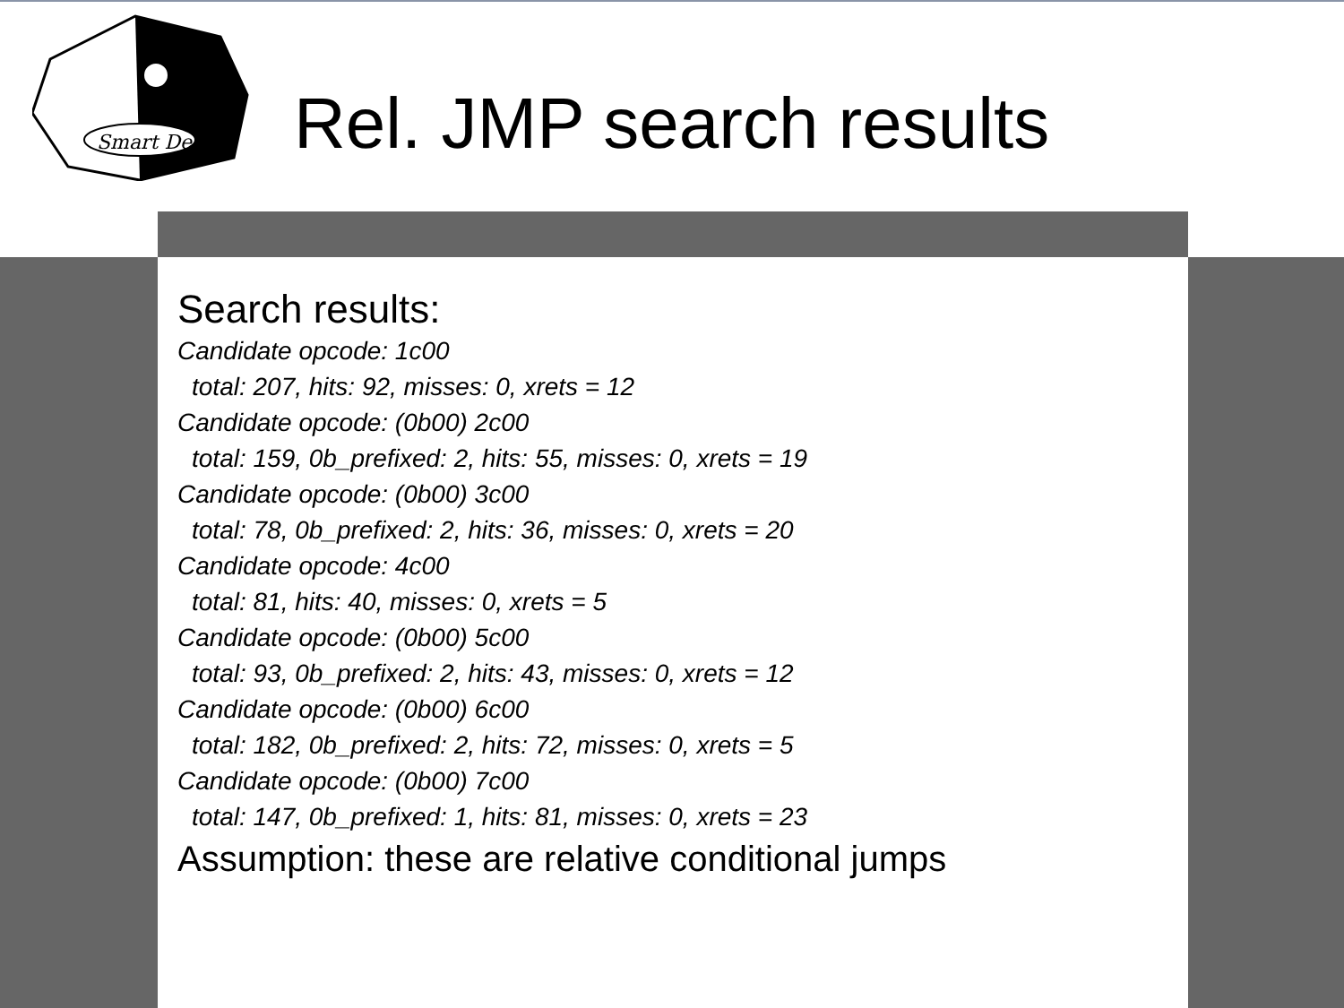Smart Dec
Rel. JMP search results
Search results:
Candidate opcode: 1c00
total: 207, hits: 92, misses: 0, xrets = 12
Candidate opcode: (0b00) 2c00
total: 159, 0b_prefixed: 2, hits: 55, misses: 0, xrets = 19
Candidate opcode: (0b00) 3c00
total: 78, 0b_prefixed: 2, hits: 36, misses: 0, xrets = 20
Candidate opcode: 4c00
total: 81, hits: 40, misses: 0, xrets = 5
Candidate opcode: (0b00) 5c00
total: 93, 0b_prefixed: 2, hits: 43, misses: 0, xrets = 12
Candidate opcode: (0b00) 6c00
total: 182, 0b_prefixed: 2, hits: 72, misses: 0, xrets = 5
Candidate opcode: (0b00) 7c00
total: 147, 0b_prefixed: 1, hits: 81, misses: 0, xrets = 23
Assumption: these are relative conditional jumps